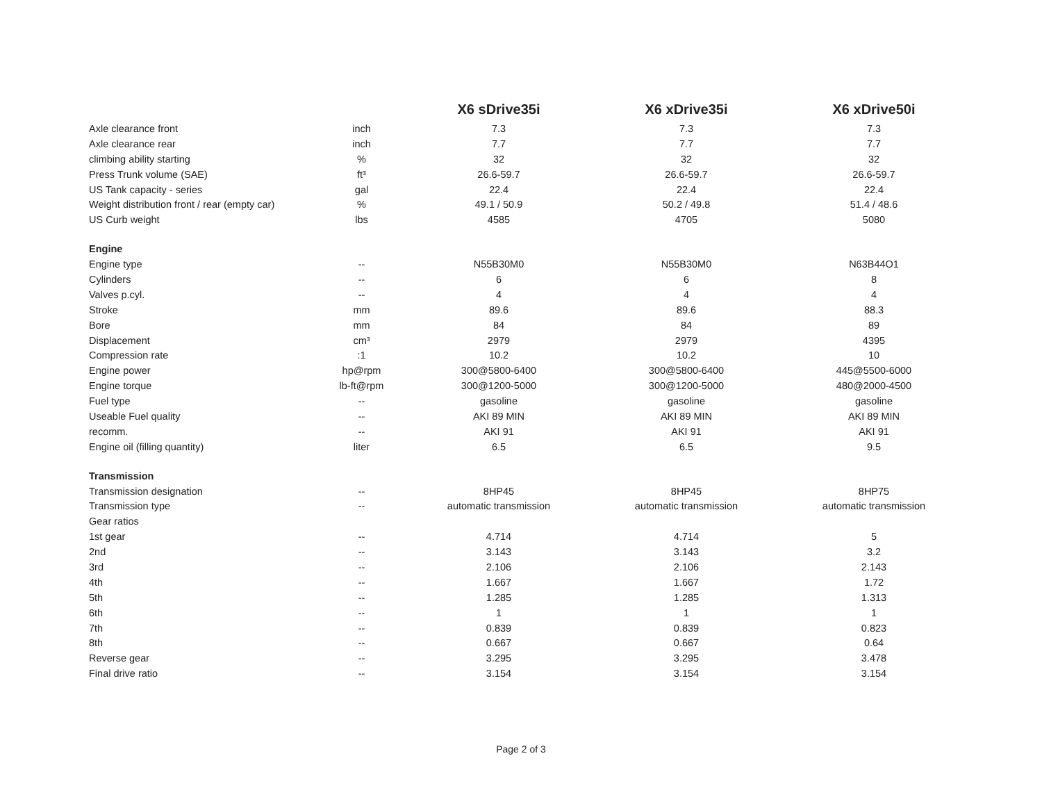| | | X6 sDrive35i | X6 xDrive35i | X6 xDrive50i |
| --- | --- | --- | --- | --- |
| Axle clearance front | inch | 7.3 | 7.3 | 7.3 |
| Axle clearance rear | inch | 7.7 | 7.7 | 7.7 |
| climbing ability starting | % | 32 | 32 | 32 |
| Press Trunk volume (SAE) | ft³ | 26.6-59.7 | 26.6-59.7 | 26.6-59.7 |
| US Tank capacity - series | gal | 22.4 | 22.4 | 22.4 |
| Weight distribution front / rear (empty car) | % | 49.1 / 50.9 | 50.2 / 49.8 | 51.4 / 48.6 |
| US Curb weight | lbs | 4585 | 4705 | 5080 |
| Engine | | | | |
| Engine type | -- | N55B30M0 | N55B30M0 | N63B44O1 |
| Cylinders | -- | 6 | 6 | 8 |
| Valves p.cyl. | -- | 4 | 4 | 4 |
| Stroke | mm | 89.6 | 89.6 | 88.3 |
| Bore | mm | 84 | 84 | 89 |
| Displacement | cm³ | 2979 | 2979 | 4395 |
| Compression rate | :1 | 10.2 | 10.2 | 10 |
| Engine power | hp@rpm | 300@5800-6400 | 300@5800-6400 | 445@5500-6000 |
| Engine torque | lb-ft@rpm | 300@1200-5000 | 300@1200-5000 | 480@2000-4500 |
| Fuel type | -- | gasoline | gasoline | gasoline |
| Useable Fuel quality | -- | AKI 89 MIN | AKI 89 MIN | AKI 89 MIN |
| recomm. | -- | AKI 91 | AKI 91 | AKI 91 |
| Engine oil (filling quantity) | liter | 6.5 | 6.5 | 9.5 |
| Transmission | | | | |
| Transmission designation | -- | 8HP45 | 8HP45 | 8HP75 |
| Transmission type | -- | automatic transmission | automatic transmission | automatic transmission |
| Gear ratios | | | | |
| 1st gear | -- | 4.714 | 4.714 | 5 |
| 2nd | -- | 3.143 | 3.143 | 3.2 |
| 3rd | -- | 2.106 | 2.106 | 2.143 |
| 4th | -- | 1.667 | 1.667 | 1.72 |
| 5th | -- | 1.285 | 1.285 | 1.313 |
| 6th | -- | 1 | 1 | 1 |
| 7th | -- | 0.839 | 0.839 | 0.823 |
| 8th | -- | 0.667 | 0.667 | 0.64 |
| Reverse gear | -- | 3.295 | 3.295 | 3.478 |
| Final drive ratio | -- | 3.154 | 3.154 | 3.154 |
Page 2 of 3